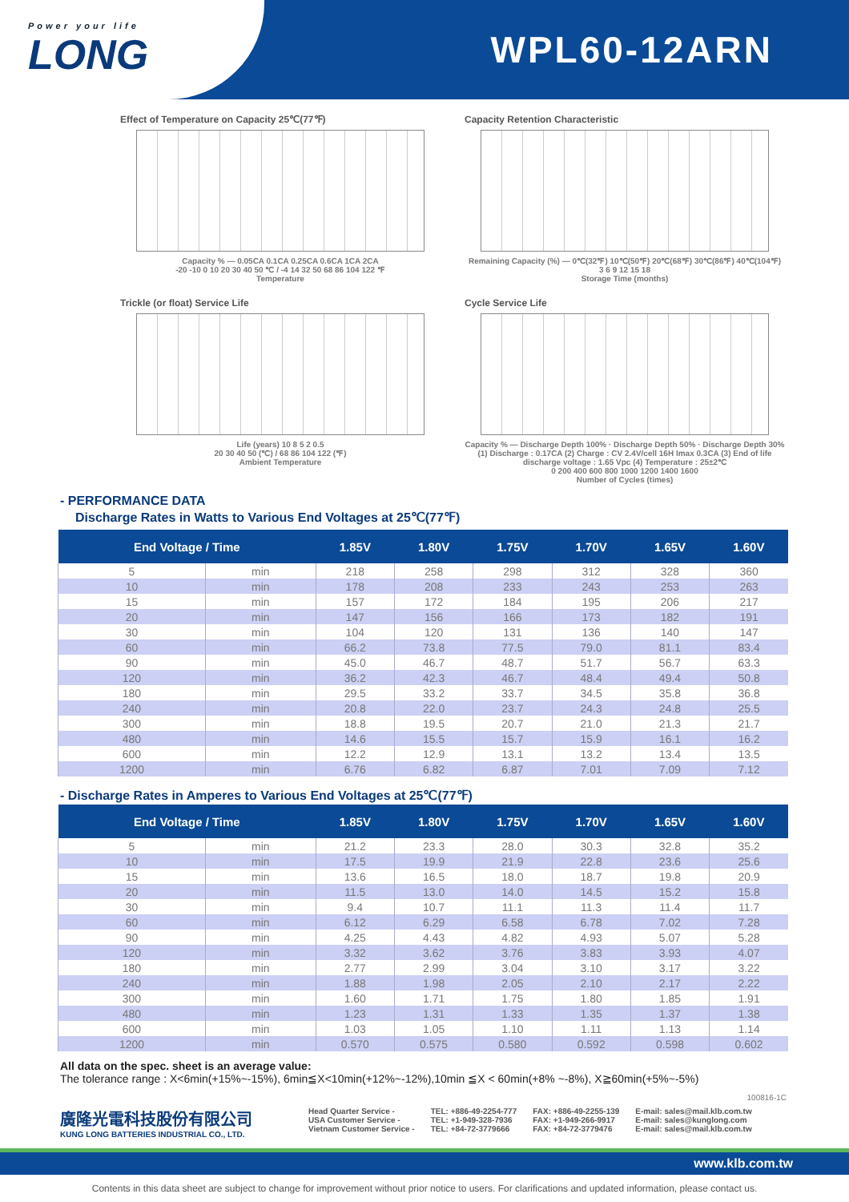Power your life
LONG
WPL60-12ARN
Effect of Temperature on Capacity 25℃(77℉)
Capacity % — 0.05CA 0.1CA 0.25CA 0.6CA 1CA 2CA
-20 -10 0 10 20 30 40 50 ℃ / -4 14 32 50 68 86 104 122 ℉
Temperature
Capacity Retention Characteristic
Remaining Capacity (%) — 0℃(32℉) 10℃(50℉) 20℃(68℉) 30℃(86℉) 40℃(104℉)
3 6 9 12 15 18
Storage Time (months)
Trickle (or float) Service Life
Life (years) 10 8 5 2 0.5
20 30 40 50 (℃) / 68 86 104 122 (℉)
Ambient Temperature
Cycle Service Life
Capacity % — Discharge Depth 100% · Discharge Depth 50% · Discharge Depth 30%
(1) Discharge : 0.17CA (2) Charge : CV 2.4V/cell 16H Imax 0.3CA (3) End of life discharge voltage : 1.65 Vpc (4) Temperature : 25±2℃
0 200 400 600 800 1000 1200 1400 1600
Number of Cycles (times)
- PERFORMANCE DATA
Discharge Rates in Watts to Various End Voltages at 25℃(77℉)
| End Voltage / Time | | 1.85V | 1.80V | 1.75V | 1.70V | 1.65V | 1.60V |
| --- | --- | --- | --- | --- | --- | --- | --- |
| 5 | min | 218 | 258 | 298 | 312 | 328 | 360 |
| 10 | min | 178 | 208 | 233 | 243 | 253 | 263 |
| 15 | min | 157 | 172 | 184 | 195 | 206 | 217 |
| 20 | min | 147 | 156 | 166 | 173 | 182 | 191 |
| 30 | min | 104 | 120 | 131 | 136 | 140 | 147 |
| 60 | min | 66.2 | 73.8 | 77.5 | 79.0 | 81.1 | 83.4 |
| 90 | min | 45.0 | 46.7 | 48.7 | 51.7 | 56.7 | 63.3 |
| 120 | min | 36.2 | 42.3 | 46.7 | 48.4 | 49.4 | 50.8 |
| 180 | min | 29.5 | 33.2 | 33.7 | 34.5 | 35.8 | 36.8 |
| 240 | min | 20.8 | 22.0 | 23.7 | 24.3 | 24.8 | 25.5 |
| 300 | min | 18.8 | 19.5 | 20.7 | 21.0 | 21.3 | 21.7 |
| 480 | min | 14.6 | 15.5 | 15.7 | 15.9 | 16.1 | 16.2 |
| 600 | min | 12.2 | 12.9 | 13.1 | 13.2 | 13.4 | 13.5 |
| 1200 | min | 6.76 | 6.82 | 6.87 | 7.01 | 7.09 | 7.12 |
- Discharge Rates in Amperes to Various End Voltages at 25℃(77℉)
| End Voltage / Time | | 1.85V | 1.80V | 1.75V | 1.70V | 1.65V | 1.60V |
| --- | --- | --- | --- | --- | --- | --- | --- |
| 5 | min | 21.2 | 23.3 | 28.0 | 30.3 | 32.8 | 35.2 |
| 10 | min | 17.5 | 19.9 | 21.9 | 22.8 | 23.6 | 25.6 |
| 15 | min | 13.6 | 16.5 | 18.0 | 18.7 | 19.8 | 20.9 |
| 20 | min | 11.5 | 13.0 | 14.0 | 14.5 | 15.2 | 15.8 |
| 30 | min | 9.4 | 10.7 | 11.1 | 11.3 | 11.4 | 11.7 |
| 60 | min | 6.12 | 6.29 | 6.58 | 6.78 | 7.02 | 7.28 |
| 90 | min | 4.25 | 4.43 | 4.82 | 4.93 | 5.07 | 5.28 |
| 120 | min | 3.32 | 3.62 | 3.76 | 3.83 | 3.93 | 4.07 |
| 180 | min | 2.77 | 2.99 | 3.04 | 3.10 | 3.17 | 3.22 |
| 240 | min | 1.88 | 1.98 | 2.05 | 2.10 | 2.17 | 2.22 |
| 300 | min | 1.60 | 1.71 | 1.75 | 1.80 | 1.85 | 1.91 |
| 480 | min | 1.23 | 1.31 | 1.33 | 1.35 | 1.37 | 1.38 |
| 600 | min | 1.03 | 1.05 | 1.10 | 1.11 | 1.13 | 1.14 |
| 1200 | min | 0.570 | 0.575 | 0.580 | 0.592 | 0.598 | 0.602 |
All data on the spec. sheet is an average value:
The tolerance range : X<6min(+15%~-15%), 6min≦X<10min(+12%~-12%),10min ≦X < 60min(+8% ~-8%), X≧60min(+5%~-5%)
100816-1C
廣隆光電科技股份有限公司
KUNG LONG BATTERIES INDUSTRIAL CO., LTD.
Head Quarter Service -
USA Customer Service -
Vietnam Customer Service -
TEL: +886-49-2254-777
TEL: +1-949-328-7936
TEL: +84-72-3779666
FAX: +886-49-2255-139
FAX: +1-949-266-9917
FAX: +84-72-3779476
E-mail: sales@mail.klb.com.tw
E-mail: sales@kunglong.com
E-mail: sales@mail.klb.com.tw
www.klb.com.tw
Contents in this data sheet are subject to change for improvement without prior notice to users. For clarifications and updated information, please contact us.